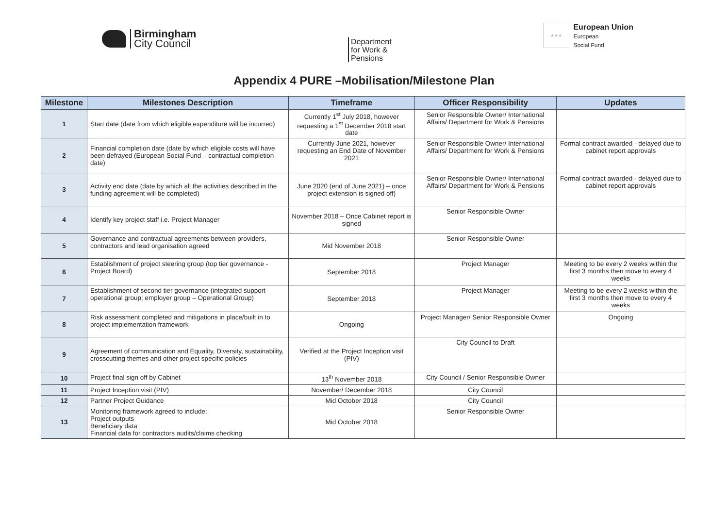Birmingham
City Council
Department
for Work &
Pensions
★★★
European Union
European
Social Fund
Appendix 4 PURE –Mobilisation/Milestone Plan
| Milestone | Milestones Description | Timeframe | Officer Responsibility | Updates |
| --- | --- | --- | --- | --- |
| 1 | Start date (date from which eligible expenditure will be incurred) | Currently 1<sup>st</sup> July 2018, however requesting a 1<sup>st</sup> December 2018 start date | Senior Responsible Owner/ International Affairs/ Department for Work & Pensions | |
| 2 | Financial completion date (date by which eligible costs will have been defrayed (European Social Fund – contractual completion date) | Currently June 2021, however requesting an End Date of November 2021 | Senior Responsible Owner/ International Affairs/ Department for Work & Pensions | Formal contract awarded - delayed due to cabinet report approvals |
| 3 | Activity end date (date by which all the activities described in the funding agreement will be completed) | June 2020 (end of June 2021) – once project extension is signed off) | Senior Responsible Owner/ International Affairs/ Department for Work & Pensions | Formal contract awarded - delayed due to cabinet report approvals |
| 4 | Identify key project staff i.e. Project Manager | November 2018 – Once Cabinet report is signed | Senior Responsible Owner | |
| 5 | Governance and contractual agreements between providers, contractors and lead organisation agreed | Mid November 2018 | Senior Responsible Owner | |
| 6 | Establishment of project steering group (top tier governance - Project Board) | September 2018 | Project Manager | Meeting to be every 2 weeks within the first 3 months then move to every 4 weeks |
| 7 | Establishment of second tier governance (integrated support operational group; employer group – Operational Group) | September 2018 | Project Manager | Meeting to be every 2 weeks within the first 3 months then move to every 4 weeks |
| 8 | Risk assessment completed and mitigations in place/built in to project implementation framework | Ongoing | Project Manager/ Senior Responsible Owner | Ongoing |
| 9 | Agreement of communication and Equality, Diversity, sustainability, crosscutting themes and other project specific policies | Verified at the Project Inception visit (PIV) | City Council to Draft | |
| 10 | Project final sign off by Cabinet | 13<sup>th</sup> November 2018 | City Council / Senior Responsible Owner | |
| 11 | Project Inception visit (PIV) | November/ December 2018 | City Council | |
| 12 | Partner Project Guidance | Mid October 2018 | City Council | |
| 13 | Monitoring framework agreed to include: Project outputs Beneficiary data Financial data for contractors audits/claims checking | Mid October 2018 | Senior Responsible Owner | |